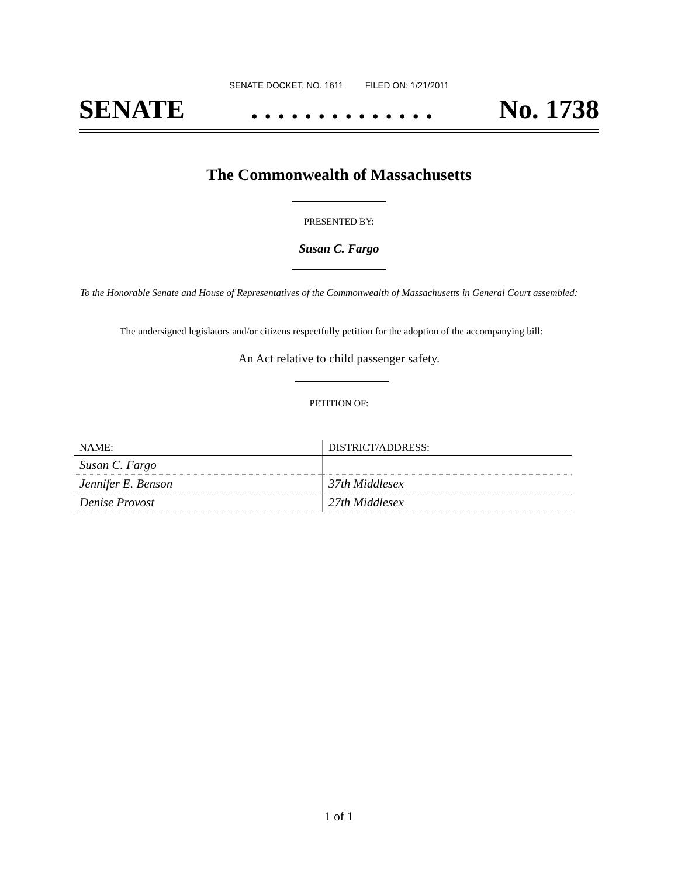SENATE DOCKET, NO. 1611 FILED ON: 1/21/2011
SENATE. . . . . . . . . . . . . . No. 1738
The Commonwealth of Massachusetts
PRESENTED BY:
Susan C. Fargo
To the Honorable Senate and House of Representatives of the Commonwealth of Massachusetts in General Court assembled:
The undersigned legislators and/or citizens respectfully petition for the adoption of the accompanying bill:
An Act relative to child passenger safety.
PETITION OF:
| NAME: | DISTRICT/ADDRESS: |
| --- | --- |
| Susan C. Fargo | |
| Jennifer E. Benson | 37th Middlesex |
| Denise Provost | 27th Middlesex |
1 of 1